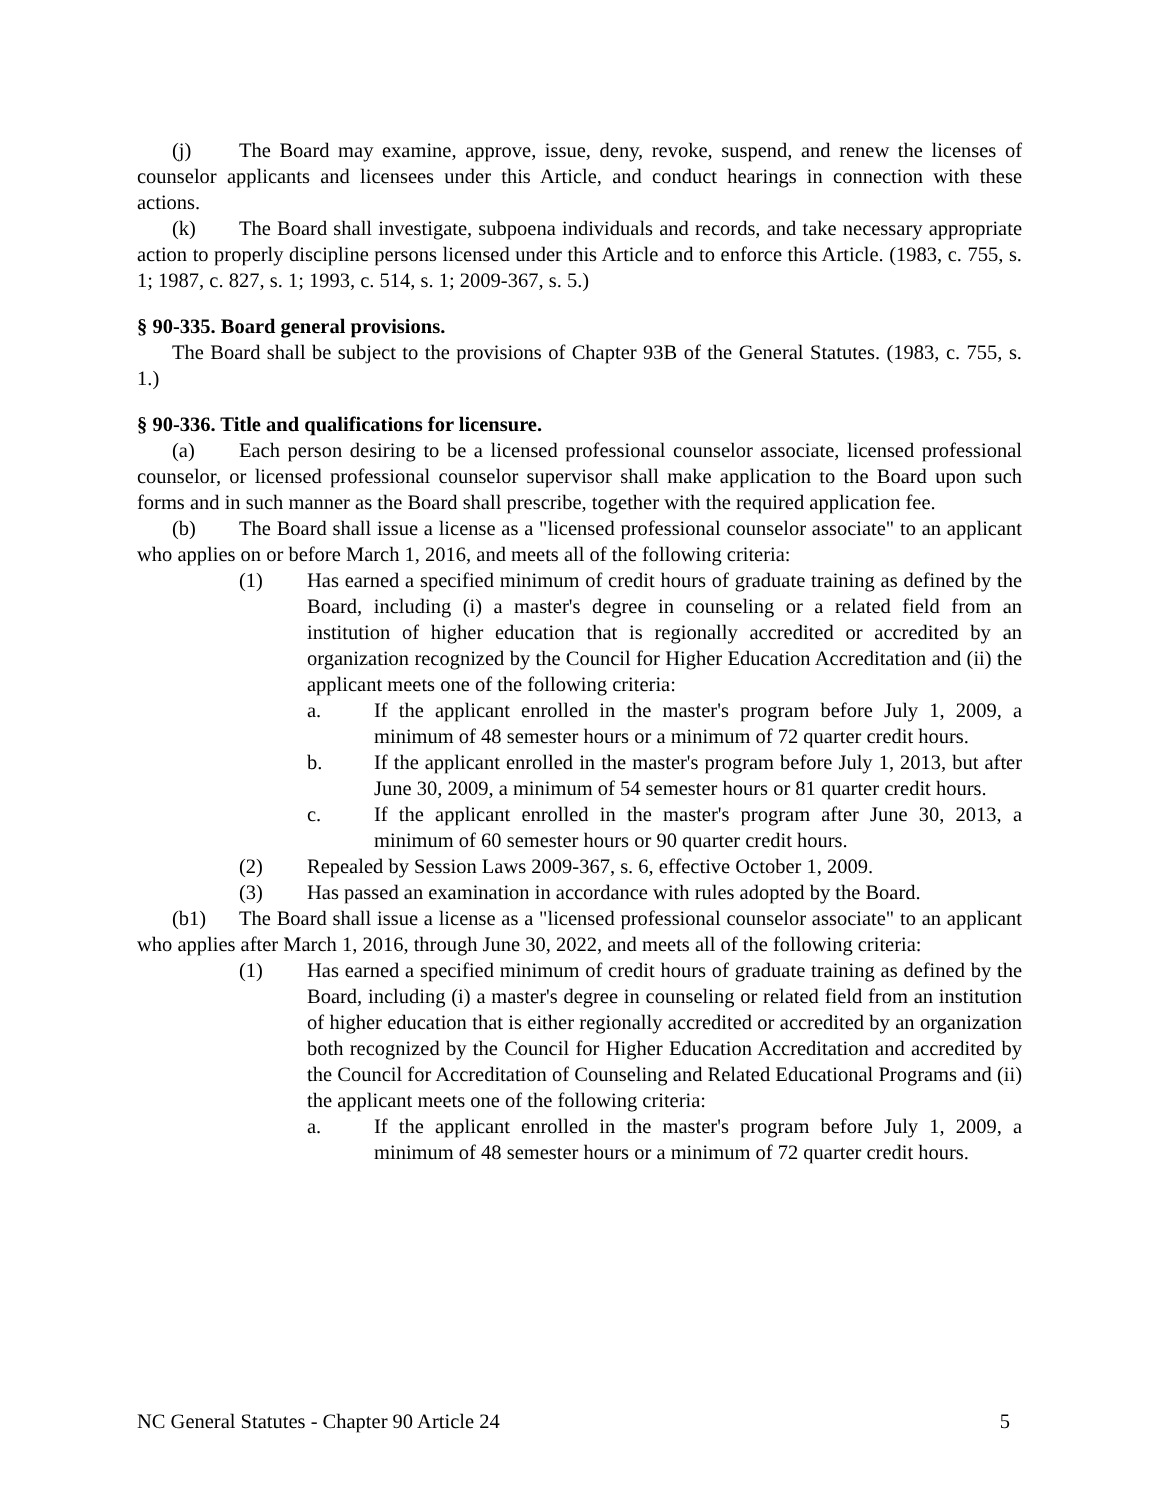(j) The Board may examine, approve, issue, deny, revoke, suspend, and renew the licenses of counselor applicants and licensees under this Article, and conduct hearings in connection with these actions.
(k) The Board shall investigate, subpoena individuals and records, and take necessary appropriate action to properly discipline persons licensed under this Article and to enforce this Article. (1983, c. 755, s. 1; 1987, c. 827, s. 1; 1993, c. 514, s. 1; 2009-367, s. 5.)
§ 90-335. Board general provisions.
The Board shall be subject to the provisions of Chapter 93B of the General Statutes. (1983, c. 755, s. 1.)
§ 90-336. Title and qualifications for licensure.
(a) Each person desiring to be a licensed professional counselor associate, licensed professional counselor, or licensed professional counselor supervisor shall make application to the Board upon such forms and in such manner as the Board shall prescribe, together with the required application fee.
(b) The Board shall issue a license as a "licensed professional counselor associate" to an applicant who applies on or before March 1, 2016, and meets all of the following criteria:
(1) Has earned a specified minimum of credit hours of graduate training as defined by the Board, including (i) a master's degree in counseling or a related field from an institution of higher education that is regionally accredited or accredited by an organization recognized by the Council for Higher Education Accreditation and (ii) the applicant meets one of the following criteria:
a. If the applicant enrolled in the master's program before July 1, 2009, a minimum of 48 semester hours or a minimum of 72 quarter credit hours.
b. If the applicant enrolled in the master's program before July 1, 2013, but after June 30, 2009, a minimum of 54 semester hours or 81 quarter credit hours.
c. If the applicant enrolled in the master's program after June 30, 2013, a minimum of 60 semester hours or 90 quarter credit hours.
(2) Repealed by Session Laws 2009-367, s. 6, effective October 1, 2009.
(3) Has passed an examination in accordance with rules adopted by the Board.
(b1) The Board shall issue a license as a "licensed professional counselor associate" to an applicant who applies after March 1, 2016, through June 30, 2022, and meets all of the following criteria:
(1) Has earned a specified minimum of credit hours of graduate training as defined by the Board, including (i) a master's degree in counseling or related field from an institution of higher education that is either regionally accredited or accredited by an organization both recognized by the Council for Higher Education Accreditation and accredited by the Council for Accreditation of Counseling and Related Educational Programs and (ii) the applicant meets one of the following criteria:
a. If the applicant enrolled in the master's program before July 1, 2009, a minimum of 48 semester hours or a minimum of 72 quarter credit hours.
NC General Statutes - Chapter 90 Article 24 5